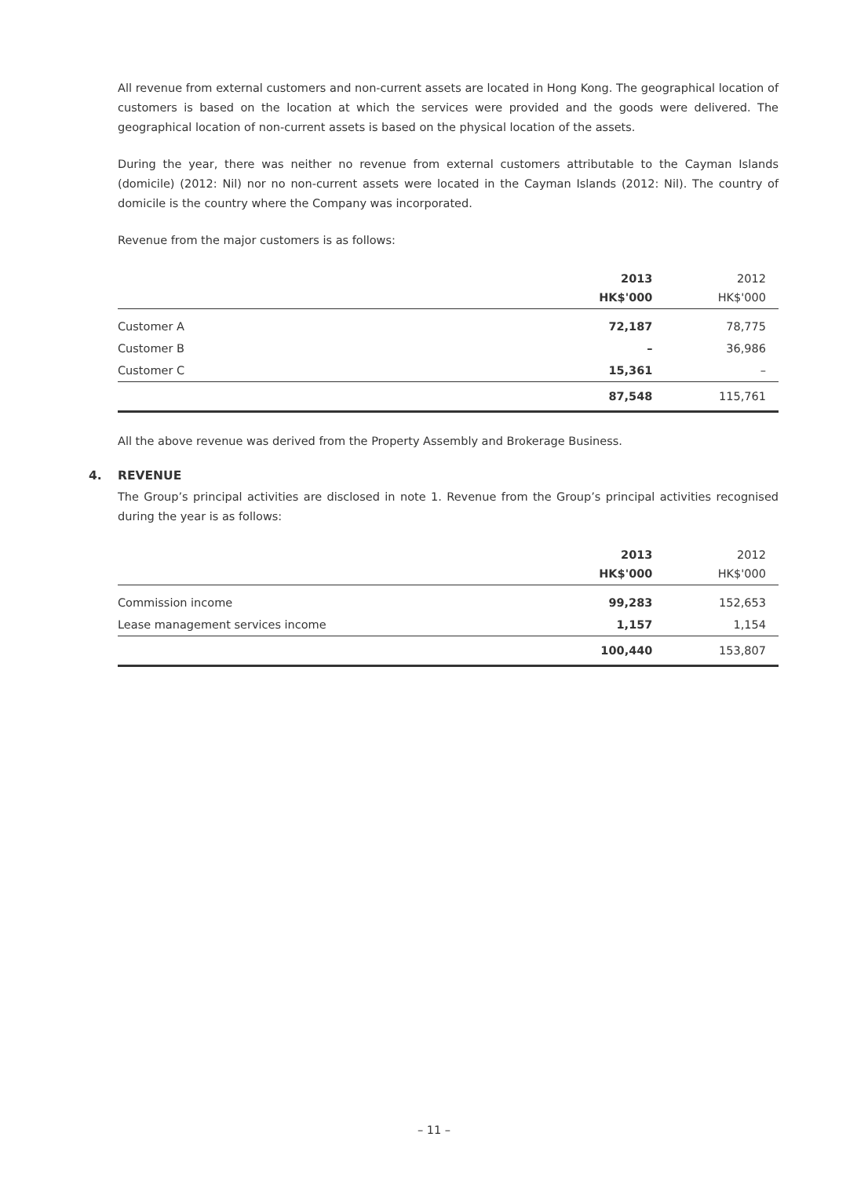All revenue from external customers and non-current assets are located in Hong Kong. The geographical location of customers is based on the location at which the services were provided and the goods were delivered. The geographical location of non-current assets is based on the physical location of the assets.
During the year, there was neither no revenue from external customers attributable to the Cayman Islands (domicile) (2012: Nil) nor no non-current assets were located in the Cayman Islands (2012: Nil). The country of domicile is the country where the Company was incorporated.
Revenue from the major customers is as follows:
| | 2013 HK$'000 | 2012 HK$'000 |
| --- | --- | --- |
| Customer A | 72,187 | 78,775 |
| Customer B | – | 36,986 |
| Customer C | 15,361 | – |
| | 87,548 | 115,761 |
All the above revenue was derived from the Property Assembly and Brokerage Business.
4. REVENUE
The Group’s principal activities are disclosed in note 1. Revenue from the Group’s principal activities recognised during the year is as follows:
| | 2013 HK$'000 | 2012 HK$'000 |
| --- | --- | --- |
| Commission income | 99,283 | 152,653 |
| Lease management services income | 1,157 | 1,154 |
| | 100,440 | 153,807 |
– 11 –